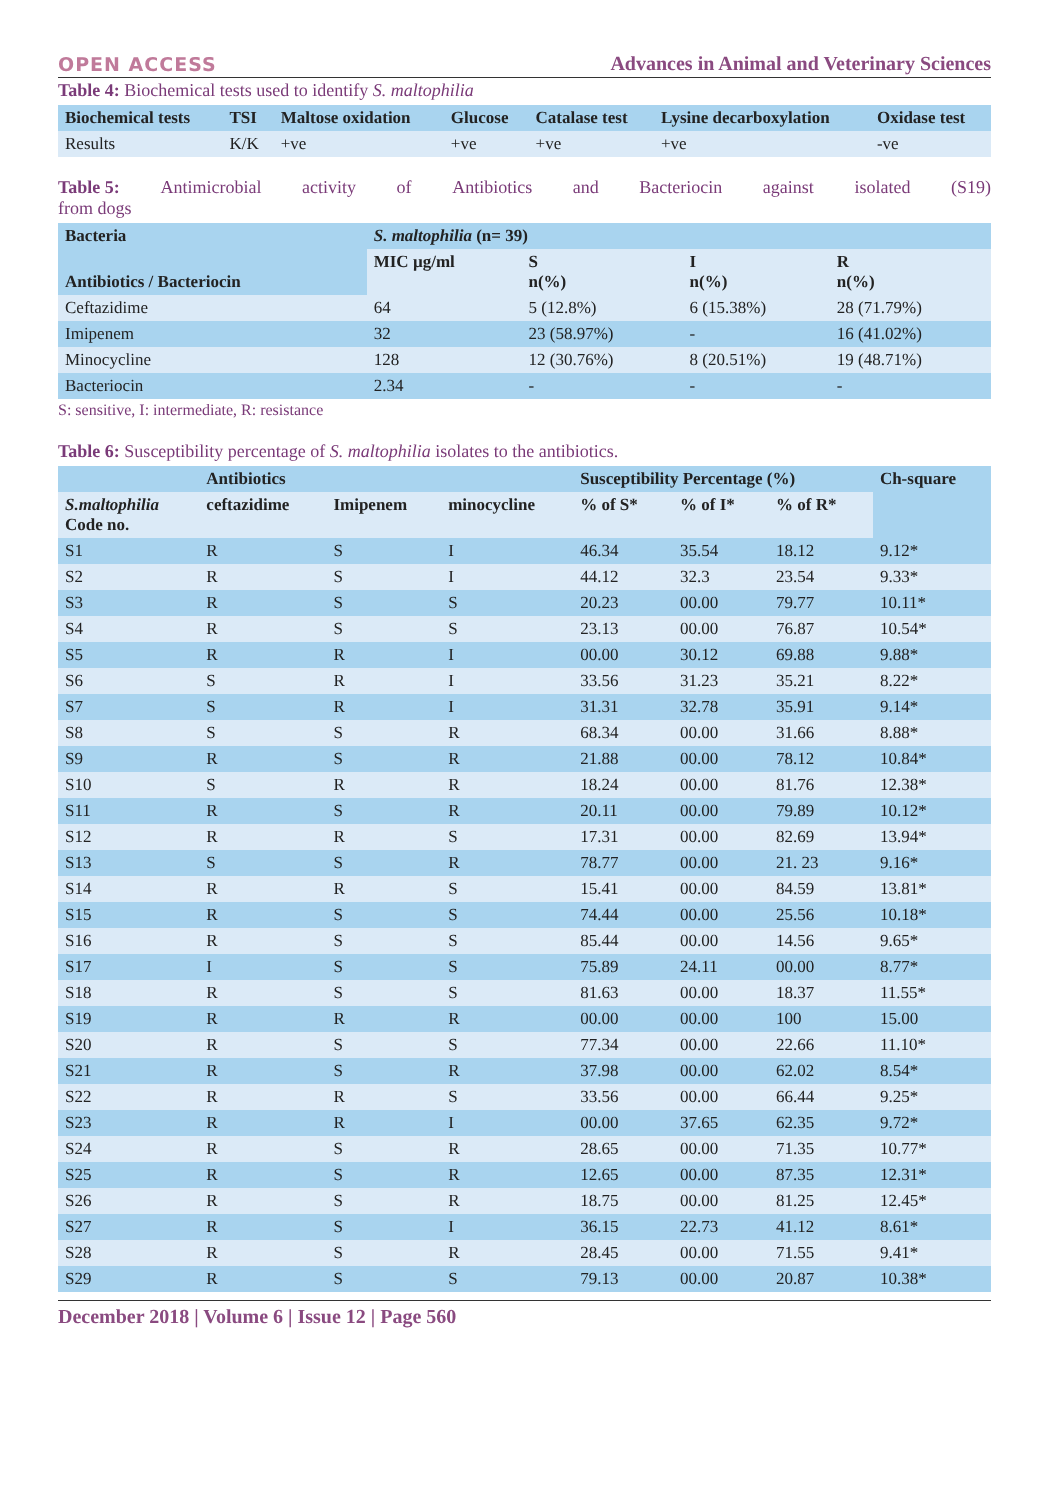OPEN ACCESS Advances in Animal and Veterinary Sciences
Table 4: Biochemical tests used to identify S. maltophilia
| Biochemical tests | TSI | Maltose oxidation | Glucose | Catalase test | Lysine decarboxylation | Oxidase test |
| --- | --- | --- | --- | --- | --- | --- |
| Results | K/K | +ve | +ve | +ve | +ve | -ve |
Table 5: Antimicrobial activity of Antibiotics and Bacteriocin against isolated (S19)
from dogs
| Bacteria | S. maltophilia (n= 39) | | | |
| --- | --- | --- | --- | --- |
| Antibiotics / Bacteriocin | MIC µg/ml | S n(%) | I n(%) | R n(%) |
| Ceftazidime | 64 | 5 (12.8%) | 6 (15.38%) | 28 (71.79%) |
| Imipenem | 32 | 23 (58.97%) | - | 16 (41.02%) |
| Minocycline | 128 | 12 (30.76%) | 8 (20.51%) | 19 (48.71%) |
| Bacteriocin | 2.34 | - | - | - |
S: sensitive, I: intermediate, R: resistance
Table 6: Susceptibility percentage of S. maltophilia isolates to the antibiotics.
| | Antibiotics | | | Susceptibility Percentage (%) | | | Ch-square |
| --- | --- | --- | --- | --- | --- | --- | --- |
| S.maltophilia Code no. | ceftazidime | Imipenem | minocycline | % of S* | % of I* | % of R* | |
| S1 | R | S | I | 46.34 | 35.54 | 18.12 | 9.12* |
| S2 | R | S | I | 44.12 | 32.3 | 23.54 | 9.33* |
| S3 | R | S | S | 20.23 | 00.00 | 79.77 | 10.11* |
| S4 | R | S | S | 23.13 | 00.00 | 76.87 | 10.54* |
| S5 | R | R | I | 00.00 | 30.12 | 69.88 | 9.88* |
| S6 | S | R | I | 33.56 | 31.23 | 35.21 | 8.22* |
| S7 | S | R | I | 31.31 | 32.78 | 35.91 | 9.14* |
| S8 | S | S | R | 68.34 | 00.00 | 31.66 | 8.88* |
| S9 | R | S | R | 21.88 | 00.00 | 78.12 | 10.84* |
| S10 | S | R | R | 18.24 | 00.00 | 81.76 | 12.38* |
| S11 | R | S | R | 20.11 | 00.00 | 79.89 | 10.12* |
| S12 | R | R | S | 17.31 | 00.00 | 82.69 | 13.94* |
| S13 | S | S | R | 78.77 | 00.00 | 21. 23 | 9.16* |
| S14 | R | R | S | 15.41 | 00.00 | 84.59 | 13.81* |
| S15 | R | S | S | 74.44 | 00.00 | 25.56 | 10.18* |
| S16 | R | S | S | 85.44 | 00.00 | 14.56 | 9.65* |
| S17 | I | S | S | 75.89 | 24.11 | 00.00 | 8.77* |
| S18 | R | S | S | 81.63 | 00.00 | 18.37 | 11.55* |
| S19 | R | R | R | 00.00 | 00.00 | 100 | 15.00 |
| S20 | R | S | S | 77.34 | 00.00 | 22.66 | 11.10* |
| S21 | R | S | R | 37.98 | 00.00 | 62.02 | 8.54* |
| S22 | R | R | S | 33.56 | 00.00 | 66.44 | 9.25* |
| S23 | R | R | I | 00.00 | 37.65 | 62.35 | 9.72* |
| S24 | R | S | R | 28.65 | 00.00 | 71.35 | 10.77* |
| S25 | R | S | R | 12.65 | 00.00 | 87.35 | 12.31* |
| S26 | R | S | R | 18.75 | 00.00 | 81.25 | 12.45* |
| S27 | R | S | I | 36.15 | 22.73 | 41.12 | 8.61* |
| S28 | R | S | R | 28.45 | 00.00 | 71.55 | 9.41* |
| S29 | R | S | S | 79.13 | 00.00 | 20.87 | 10.38* |
December 2018 | Volume 6 | Issue 12 | Page 560